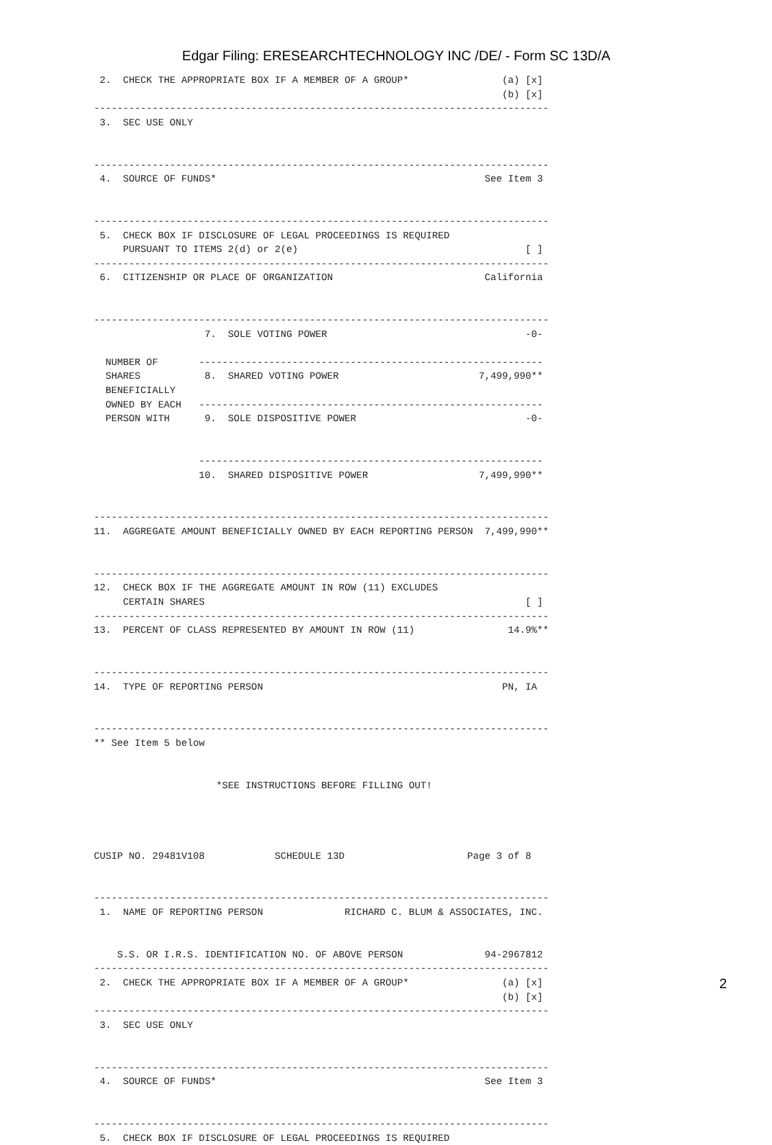Edgar Filing: ERESEARCHTECHNOLOGY INC /DE/ - Form SC 13D/A
 2.  CHECK THE APPROPRIATE BOX IF A MEMBER OF A GROUP*                (a) [x]
                                                                      (b) [x]
------------------------------------------------------------------------------
 3.  SEC USE ONLY


------------------------------------------------------------------------------
 4.  SOURCE OF FUNDS*                                              See Item 3


------------------------------------------------------------------------------
 5.  CHECK BOX IF DISCLOSURE OF LEGAL PROCEEDINGS IS REQUIRED
     PURSUANT TO ITEMS 2(d) or 2(e)                                       [ ]
------------------------------------------------------------------------------
 6.  CITIZENSHIP OR PLACE OF ORGANIZATION                          California


------------------------------------------------------------------------------
                   7.  SOLE VOTING POWER                                  -0-

  NUMBER OF       -----------------------------------------------------------
  SHARES           8.  SHARED VOTING POWER                        7,499,990**
  BENEFICIALLY
  OWNED BY EACH   -----------------------------------------------------------
  PERSON WITH      9.  SOLE DISPOSITIVE POWER                             -0-


                  -----------------------------------------------------------
                  10.  SHARED DISPOSITIVE POWER                   7,499,990**


------------------------------------------------------------------------------
11.  AGGREGATE AMOUNT BENEFICIALLY OWNED BY EACH REPORTING PERSON  7,499,990**


------------------------------------------------------------------------------
12.  CHECK BOX IF THE AGGREGATE AMOUNT IN ROW (11) EXCLUDES
     CERTAIN SHARES                                                       [ ]
------------------------------------------------------------------------------
13.  PERCENT OF CLASS REPRESENTED BY AMOUNT IN ROW (11)                14.9%**


------------------------------------------------------------------------------
14.  TYPE OF REPORTING PERSON                                         PN, IA


------------------------------------------------------------------------------
** See Item 5 below


                     *SEE INSTRUCTIONS BEFORE FILLING OUT!




CUSIP NO. 29481V108            SCHEDULE 13D                     Page 3 of 8


------------------------------------------------------------------------------
 1.  NAME OF REPORTING PERSON              RICHARD C. BLUM & ASSOCIATES, INC.


    S.S. OR I.R.S. IDENTIFICATION NO. OF ABOVE PERSON              94-2967812
------------------------------------------------------------------------------
 2.  CHECK THE APPROPRIATE BOX IF A MEMBER OF A GROUP*                (a) [x]
                                                                      (b) [x]
------------------------------------------------------------------------------
 3.  SEC USE ONLY


------------------------------------------------------------------------------
 4.  SOURCE OF FUNDS*                                              See Item 3


------------------------------------------------------------------------------
 5.  CHECK BOX IF DISCLOSURE OF LEGAL PROCEEDINGS IS REQUIRED
2